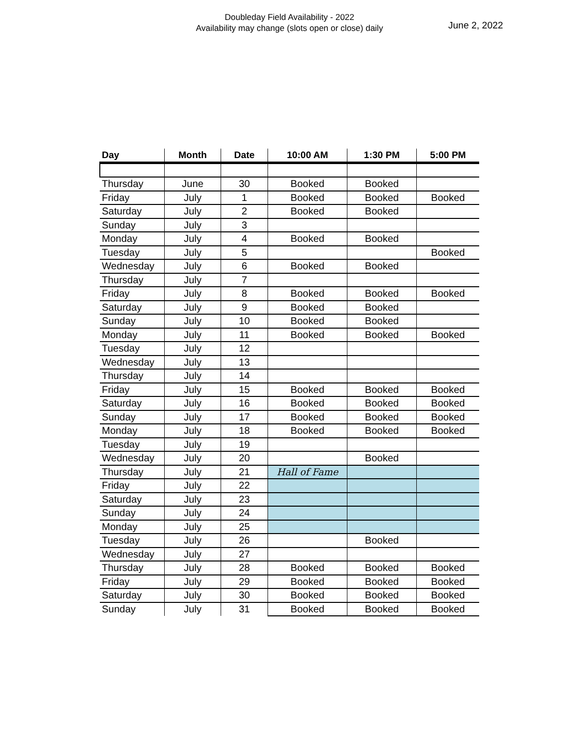Doubleday Field Availability - 2022
Availability may change (slots open or close) daily
June 2, 2022
| Day | Month | Date | 10:00 AM | 1:30 PM | 5:00 PM |
| --- | --- | --- | --- | --- | --- |
| Thursday | June | 30 | Booked | Booked | |
| Friday | July | 1 | Booked | Booked | Booked |
| Saturday | July | 2 | Booked | Booked | |
| Sunday | July | 3 | | | |
| Monday | July | 4 | Booked | Booked | |
| Tuesday | July | 5 | | | Booked |
| Wednesday | July | 6 | Booked | Booked | |
| Thursday | July | 7 | | | |
| Friday | July | 8 | Booked | Booked | Booked |
| Saturday | July | 9 | Booked | Booked | |
| Sunday | July | 10 | Booked | Booked | |
| Monday | July | 11 | Booked | Booked | Booked |
| Tuesday | July | 12 | | | |
| Wednesday | July | 13 | | | |
| Thursday | July | 14 | | | |
| Friday | July | 15 | Booked | Booked | Booked |
| Saturday | July | 16 | Booked | Booked | Booked |
| Sunday | July | 17 | Booked | Booked | Booked |
| Monday | July | 18 | Booked | Booked | Booked |
| Tuesday | July | 19 | | | |
| Wednesday | July | 20 | | Booked | |
| Thursday | July | 21 | Hall of Fame | | |
| Friday | July | 22 | | | |
| Saturday | July | 23 | | | |
| Sunday | July | 24 | | | |
| Monday | July | 25 | | | |
| Tuesday | July | 26 | | Booked | |
| Wednesday | July | 27 | | | |
| Thursday | July | 28 | Booked | Booked | Booked |
| Friday | July | 29 | Booked | Booked | Booked |
| Saturday | July | 30 | Booked | Booked | Booked |
| Sunday | July | 31 | Booked | Booked | Booked |